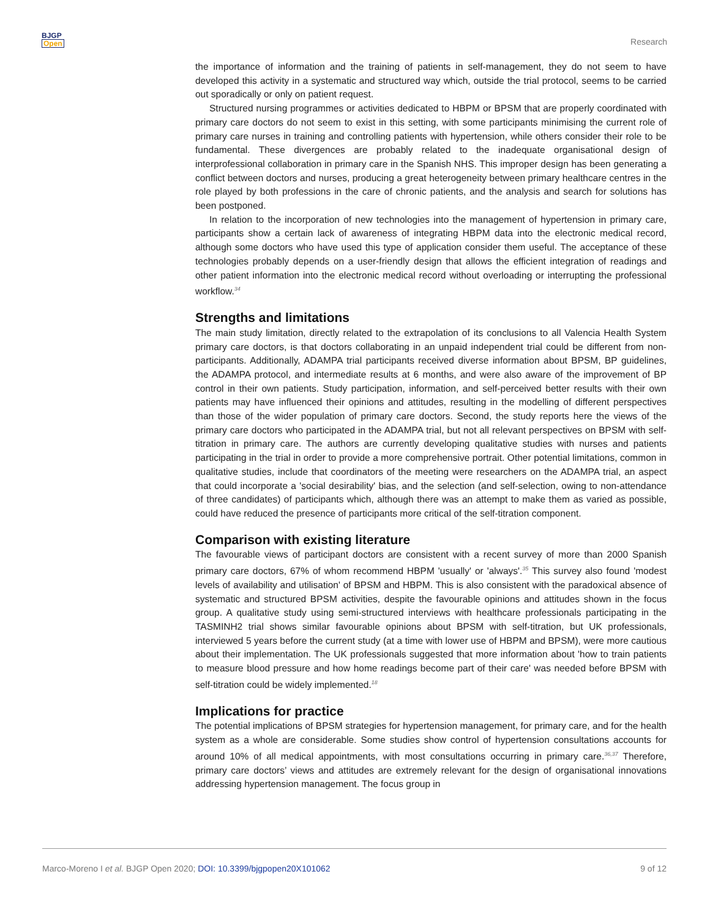BJGP
Open
Research
the importance of information and the training of patients in self-management, they do not seem to have developed this activity in a systematic and structured way which, outside the trial protocol, seems to be carried out sporadically or only on patient request.
Structured nursing programmes or activities dedicated to HBPM or BPSM that are properly coordinated with primary care doctors do not seem to exist in this setting, with some participants minimising the current role of primary care nurses in training and controlling patients with hypertension, while others consider their role to be fundamental. These divergences are probably related to the inadequate organisational design of interprofessional collaboration in primary care in the Spanish NHS. This improper design has been generating a conflict between doctors and nurses, producing a great heterogeneity between primary healthcare centres in the role played by both professions in the care of chronic patients, and the analysis and search for solutions has been postponed.
In relation to the incorporation of new technologies into the management of hypertension in primary care, participants show a certain lack of awareness of integrating HBPM data into the electronic medical record, although some doctors who have used this type of application consider them useful. The acceptance of these technologies probably depends on a user-friendly design that allows the efficient integration of readings and other patient information into the electronic medical record without overloading or interrupting the professional workflow.<sup>34</sup>
Strengths and limitations
The main study limitation, directly related to the extrapolation of its conclusions to all Valencia Health System primary care doctors, is that doctors collaborating in an unpaid independent trial could be different from non-participants. Additionally, ADAMPA trial participants received diverse information about BPSM, BP guidelines, the ADAMPA protocol, and intermediate results at 6 months, and were also aware of the improvement of BP control in their own patients. Study participation, information, and self-perceived better results with their own patients may have influenced their opinions and attitudes, resulting in the modelling of different perspectives than those of the wider population of primary care doctors. Second, the study reports here the views of the primary care doctors who participated in the ADAMPA trial, but not all relevant perspectives on BPSM with self-titration in primary care. The authors are currently developing qualitative studies with nurses and patients participating in the trial in order to provide a more comprehensive portrait. Other potential limitations, common in qualitative studies, include that coordinators of the meeting were researchers on the ADAMPA trial, an aspect that could incorporate a 'social desirability' bias, and the selection (and self-selection, owing to non-attendance of three candidates) of participants which, although there was an attempt to make them as varied as possible, could have reduced the presence of participants more critical of the self-titration component.
Comparison with existing literature
The favourable views of participant doctors are consistent with a recent survey of more than 2000 Spanish primary care doctors, 67% of whom recommend HBPM 'usually' or 'always'.<sup>35</sup> This survey also found 'modest levels of availability and utilisation' of BPSM and HBPM. This is also consistent with the paradoxical absence of systematic and structured BPSM activities, despite the favourable opinions and attitudes shown in the focus group. A qualitative study using semi-structured interviews with healthcare professionals participating in the TASMINH2 trial shows similar favourable opinions about BPSM with self-titration, but UK professionals, interviewed 5 years before the current study (at a time with lower use of HBPM and BPSM), were more cautious about their implementation. The UK professionals suggested that more information about 'how to train patients to measure blood pressure and how home readings become part of their care' was needed before BPSM with self-titration could be widely implemented.<sup>18</sup>
Implications for practice
The potential implications of BPSM strategies for hypertension management, for primary care, and for the health system as a whole are considerable. Some studies show control of hypertension consultations accounts for around 10% of all medical appointments, with most consultations occurring in primary care.<sup>36,37</sup> Therefore, primary care doctors’ views and attitudes are extremely relevant for the design of organisational innovations addressing hypertension management. The focus group in
Marco-Moreno I et al. BJGP Open 2020; DOI: 10.3399/bjgpopen20X101062
9 of 12